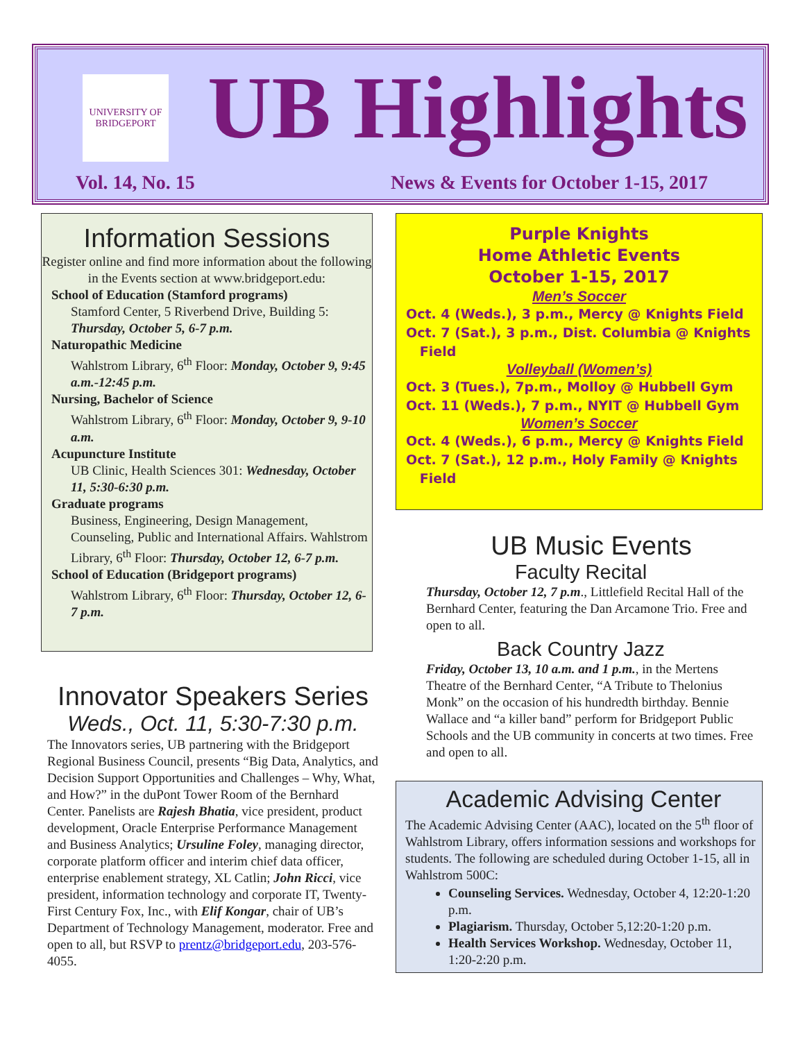UNIVERSITY OF BRIDGEPORT
UB Highlights
Vol. 14, No. 15
News & Events for October 1-15, 2017
Information Sessions
Register online and find more information about the following in the Events section at www.bridgeport.edu:
School of Education (Stamford programs)
Stamford Center, 5 Riverbend Drive, Building 5: Thursday, October 5, 6-7 p.m.
Naturopathic Medicine
Wahlstrom Library, 6<sup>th</sup> Floor: Monday, October 9, 9:45 a.m.-12:45 p.m.
Nursing, Bachelor of Science
Wahlstrom Library, 6<sup>th</sup> Floor: Monday, October 9, 9-10 a.m.
Acupuncture Institute
UB Clinic, Health Sciences 301: Wednesday, October 11, 5:30-6:30 p.m.
Graduate programs
Business, Engineering, Design Management, Counseling, Public and International Affairs. Wahlstrom Library, 6<sup>th</sup> Floor: Thursday, October 12, 6-7 p.m.
School of Education (Bridgeport programs)
Wahlstrom Library, 6<sup>th</sup> Floor: Thursday, October 12, 6-7 p.m.
Innovator Speakers Series
Weds., Oct. 11, 5:30-7:30 p.m.
The Innovators series, UB partnering with the Bridgeport Regional Business Council, presents “Big Data, Analytics, and Decision Support Opportunities and Challenges – Why, What, and How?” in the duPont Tower Room of the Bernhard Center. Panelists are Rajesh Bhatia, vice president, product development, Oracle Enterprise Performance Management and Business Analytics; Ursuline Foley, managing director, corporate platform officer and interim chief data officer, enterprise enablement strategy, XL Catlin; John Ricci, vice president, information technology and corporate IT, Twenty-First Century Fox, Inc., with Elif Kongar, chair of UB’s Department of Technology Management, moderator. Free and open to all, but RSVP to prentz@bridgeport.edu, 203-576-4055.
Purple Knights
Home Athletic Events
October 1-15, 2017
Men’s Soccer
Oct. 4 (Weds.), 3 p.m., Mercy @ Knights Field
Oct. 7 (Sat.), 3 p.m., Dist. Columbia @ Knights
Field
Volleyball (Women’s)
Oct. 3 (Tues.), 7p.m., Molloy @ Hubbell Gym
Oct. 11 (Weds.), 7 p.m., NYIT @ Hubbell Gym
Women’s Soccer
Oct. 4 (Weds.), 6 p.m., Mercy @ Knights Field
Oct. 7 (Sat.), 12 p.m., Holy Family @ Knights
Field
UB Music Events
Faculty Recital
Thursday, October 12, 7 p.m., Littlefield Recital Hall of the Bernhard Center, featuring the Dan Arcamone Trio. Free and open to all.
Back Country Jazz
Friday, October 13, 10 a.m. and 1 p.m., in the Mertens Theatre of the Bernhard Center, “A Tribute to Thelonius Monk” on the occasion of his hundredth birthday. Bennie Wallace and “a killer band” perform for Bridgeport Public Schools and the UB community in concerts at two times. Free and open to all.
Academic Advising Center
The Academic Advising Center (AAC), located on the 5<sup>th</sup> floor of Wahlstrom Library, offers information sessions and workshops for students. The following are scheduled during October 1-15, all in Wahlstrom 500C:
Counseling Services. Wednesday, October 4, 12:20-1:20 p.m.
Plagiarism. Thursday, October 5,12:20-1:20 p.m.
Health Services Workshop. Wednesday, October 11, 1:20-2:20 p.m.